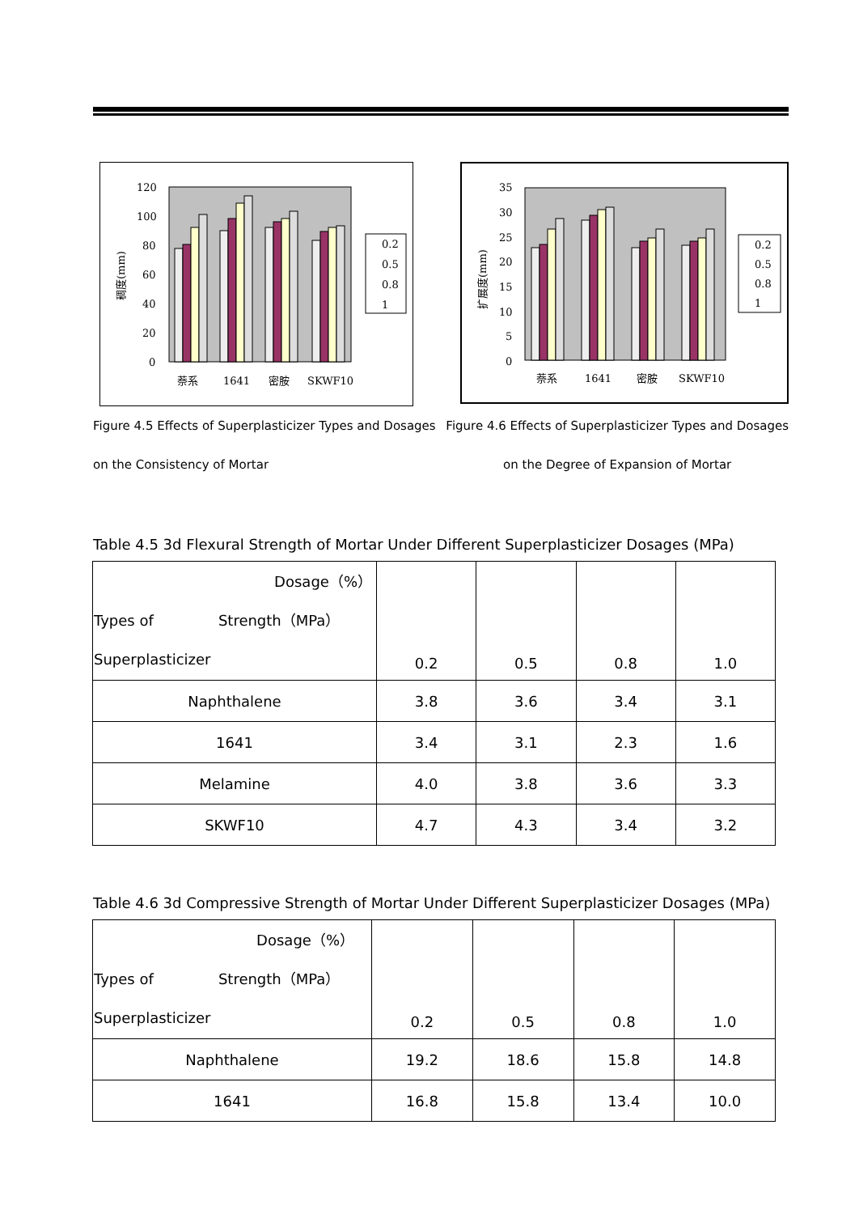120
100
80
60
40
20
0
萘系
1641
密胺
SKWF10
稠度(mm)
0.2
0.5
0.8
1
35
30
25
20
15
10
5
0
萘系
1641
密胺
SKWF10
扩展度(mm)
0.2
0.5
0.8
1
Figure 4.5 Effects of Superplasticizer Types and Dosages
on the Consistency of Mortar
Figure 4.6 Effects of Superplasticizer Types and Dosages
on the Degree of Expansion of Mortar
Table 4.5 3d Flexural Strength of Mortar Under Different Superplasticizer Dosages (MPa)
| Dosage（%） Types of Strength（MPa） Superplasticizer | 0.2 | 0.5 | 0.8 | 1.0 |
| Naphthalene | 3.8 | 3.6 | 3.4 | 3.1 |
| 1641 | 3.4 | 3.1 | 2.3 | 1.6 |
| Melamine | 4.0 | 3.8 | 3.6 | 3.3 |
| SKWF10 | 4.7 | 4.3 | 3.4 | 3.2 |
Table 4.6 3d Compressive Strength of Mortar Under Different Superplasticizer Dosages (MPa)
| Dosage（%） Types of Strength（MPa） Superplasticizer | 0.2 | 0.5 | 0.8 | 1.0 |
| Naphthalene | 19.2 | 18.6 | 15.8 | 14.8 |
| 1641 | 16.8 | 15.8 | 13.4 | 10.0 |